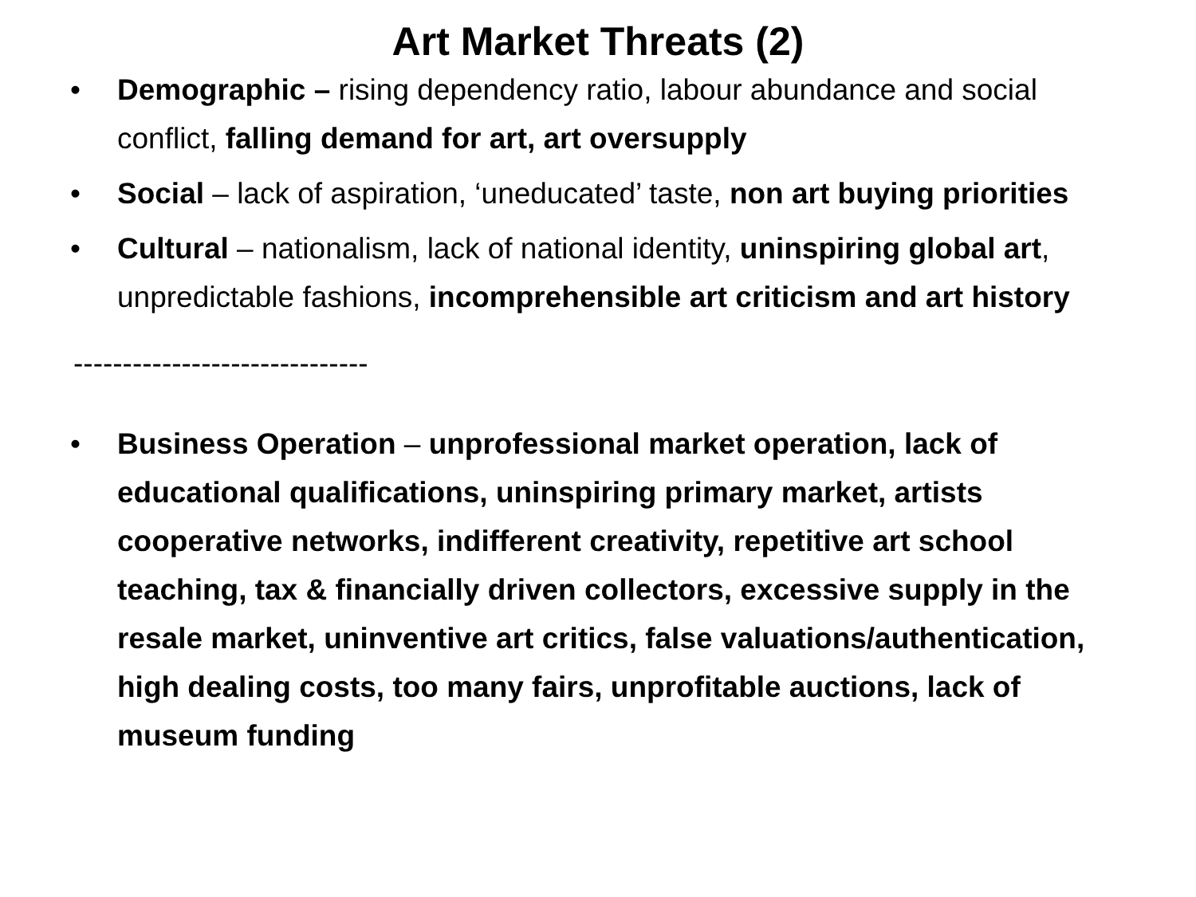Art Market Threats (2)
• Demographic – rising dependency ratio, labour abundance and social conflict, falling demand for art, art oversupply
• Social – lack of aspiration, ‘uneducated’ taste, non art buying priorities
• Cultural – nationalism, lack of national identity, uninspiring global art, unpredictable fashions, incomprehensible art criticism and art history
------------------------------
• Business Operation – unprofessional market operation, lack of educational qualifications, uninspiring primary market, artists cooperative networks, indifferent creativity, repetitive art school teaching, tax & financially driven collectors, excessive supply in the resale market, uninventive art critics, false valuations/authentication, high dealing costs, too many fairs, unprofitable auctions, lack of museum funding